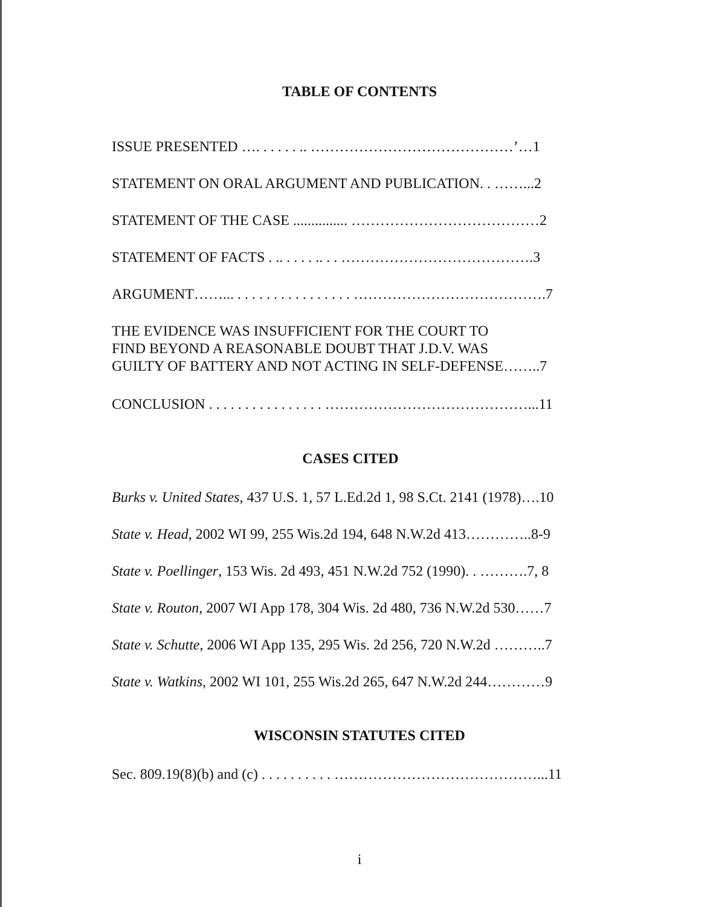TABLE OF CONTENTS
ISSUE PRESENTED …. . . . . . .. ……………………………………’…1
STATEMENT ON ORAL ARGUMENT AND PUBLICATION. . ……...2
STATEMENT OF THE CASE ............... …………………………………2
STATEMENT OF FACTS . .. . . . . .. . . ………………………………….3
ARGUMENT……... . . . . . . . . . . . . . . . . ………………………………….7
THE EVIDENCE WAS INSUFFICIENT FOR THE COURT TO
FIND BEYOND A REASONABLE DOUBT THAT J.D.V. WAS
GUILTY OF BATTERY AND NOT ACTING IN SELF-DEFENSE……..7
CONCLUSION . . . . . . . . . . . . . . . . ……………………………………...11
CASES CITED
Burks v. United States, 437 U.S. 1, 57 L.Ed.2d 1, 98 S.Ct. 2141 (1978)….10
State v. Head, 2002 WI 99, 255 Wis.2d 194, 648 N.W.2d 413…………..8-9
State v. Poellinger, 153 Wis. 2d 493, 451 N.W.2d 752 (1990). . ……….7, 8
State v. Routon, 2007 WI App 178, 304 Wis. 2d 480, 736 N.W.2d 530……7
State v. Schutte, 2006 WI App 135, 295 Wis. 2d 256, 720 N.W.2d ………..7
State v. Watkins, 2002 WI 101, 255 Wis.2d 265, 647 N.W.2d 244…………9
WISCONSIN STATUTES CITED
Sec. 809.19(8)(b) and (c) . . . . . . . . . . ……………………………………...11
i